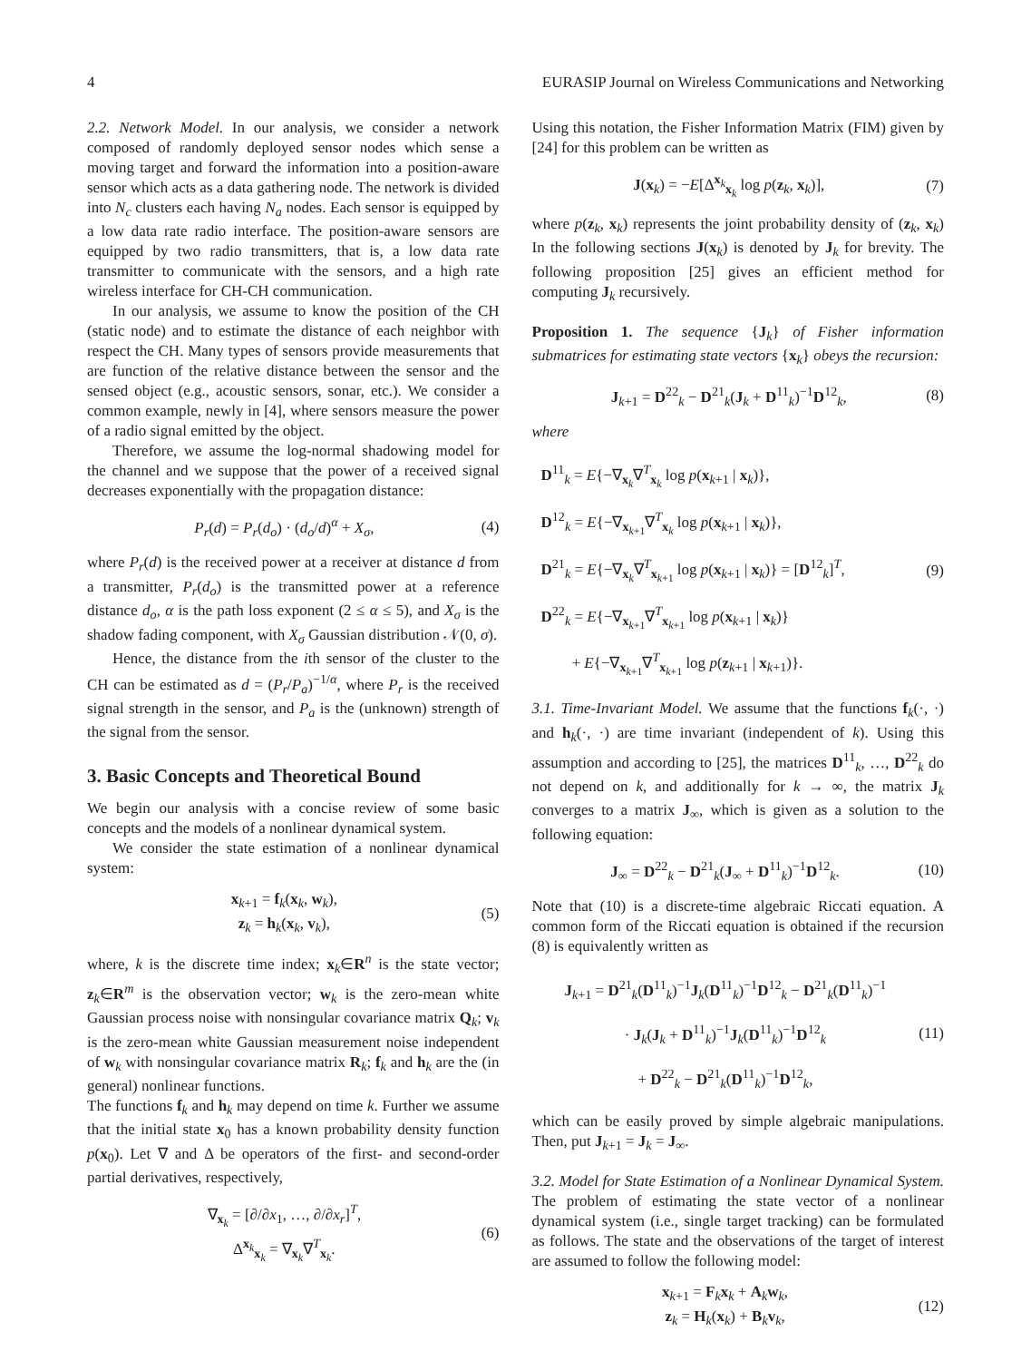4 EURASIP Journal on Wireless Communications and Networking
2.2. Network Model. In our analysis, we consider a network composed of randomly deployed sensor nodes which sense a moving target and forward the information into a position-aware sensor which acts as a data gathering node. The network is divided into N<sub>c</sub> clusters each having N<sub>a</sub> nodes. Each sensor is equipped by a low data rate radio interface. The position-aware sensors are equipped by two radio transmitters, that is, a low data rate transmitter to communicate with the sensors, and a high rate wireless interface for CH-CH communication.
In our analysis, we assume to know the position of the CH (static node) and to estimate the distance of each neighbor with respect the CH. Many types of sensors provide measurements that are function of the relative distance between the sensor and the sensed object (e.g., acoustic sensors, sonar, etc.). We consider a common example, newly in [4], where sensors measure the power of a radio signal emitted by the object.
Therefore, we assume the log-normal shadowing model for the channel and we suppose that the power of a received signal decreases exponentially with the propagation distance:
P<sub>r</sub>(d) = P<sub>r</sub>(d<sub>o</sub>) · (d<sub>o</sub>/d)<sup>α</sup> + X<sub>σ</sub>, (4)
where P<sub>r</sub>(d) is the received power at a receiver at distance d from a transmitter, P<sub>r</sub>(d<sub>o</sub>) is the transmitted power at a reference distance d<sub>o</sub>, α is the path loss exponent (2 ≤ α ≤ 5), and X<sub>σ</sub> is the shadow fading component, with X<sub>σ</sub> Gaussian distribution 𝒩(0, σ).
Hence, the distance from the ith sensor of the cluster to the CH can be estimated as d = (P<sub>r</sub>/P<sub>a</sub>)<sup>−1/α</sup>, where P<sub>r</sub> is the received signal strength in the sensor, and P<sub>a</sub> is the (unknown) strength of the signal from the sensor.
3. Basic Concepts and Theoretical Bound
We begin our analysis with a concise review of some basic concepts and the models of a nonlinear dynamical system.
We consider the state estimation of a nonlinear dynamical system:
x<sub>k+1</sub> = f<sub>k</sub>(x<sub>k</sub>, w<sub>k</sub>),
z<sub>k</sub> = h<sub>k</sub>(x<sub>k</sub>, v<sub>k</sub>), (5)
where, k is the discrete time index; x<sub>k</sub>∈R<sup>n</sup> is the state vector; z<sub>k</sub>∈R<sup>m</sup> is the observation vector; w<sub>k</sub> is the zero-mean white Gaussian process noise with nonsingular covariance matrix Q<sub>k</sub>; v<sub>k</sub> is the zero-mean white Gaussian measurement noise independent of w<sub>k</sub> with nonsingular covariance matrix R<sub>k</sub>; f<sub>k</sub> and h<sub>k</sub> are the (in general) nonlinear functions.
The functions f<sub>k</sub> and h<sub>k</sub> may depend on time k. Further we assume that the initial state x<sub>0</sub> has a known probability density function p(x<sub>0</sub>). Let ∇ and Δ be operators of the first- and second-order partial derivatives, respectively,
∇<sub>x<sub>k</sub></sub> = [∂/∂x<sub>1</sub>, …, ∂/∂x<sub>r</sub>]<sup>T</sup>,
Δ<sup>x<sub>k</sub></sup><sub>x<sub>k</sub></sub> = ∇<sub>x<sub>k</sub></sub>∇<sup>T</sup><sub>x<sub>k</sub></sub>. (6)
Using this notation, the Fisher Information Matrix (FIM) given by [24] for this problem can be written as
J(x<sub>k</sub>) = −E[Δ<sup>x<sub>k</sub></sup><sub>x<sub>k</sub></sub> log p(z<sub>k</sub>, x<sub>k</sub>)], (7)
where p(z<sub>k</sub>, x<sub>k</sub>) represents the joint probability density of (z<sub>k</sub>, x<sub>k</sub>) In the following sections J(x<sub>k</sub>) is denoted by J<sub>k</sub> for brevity. The following proposition [25] gives an efficient method for computing J<sub>k</sub> recursively.
Proposition 1. The sequence {J<sub>k</sub>} of Fisher information submatrices for estimating state vectors {x<sub>k</sub>} obeys the recursion:
J<sub>k+1</sub> = D<sup>22</sup><sub>k</sub> − D<sup>21</sup><sub>k</sub>(J<sub>k</sub> + D<sup>11</sup><sub>k</sub>)<sup>−1</sup>D<sup>12</sup><sub>k</sub>, (8)
where
D<sup>11</sup><sub>k</sub> = E{−∇<sub>x<sub>k</sub></sub>∇<sup>T</sup><sub>x<sub>k</sub></sub> log p(x<sub>k+1</sub> | x<sub>k</sub>)},
D<sup>12</sup><sub>k</sub> = E{−∇<sub>x<sub>k+1</sub></sub>∇<sup>T</sup><sub>x<sub>k</sub></sub> log p(x<sub>k+1</sub> | x<sub>k</sub>)},
D<sup>21</sup><sub>k</sub> = E{−∇<sub>x<sub>k</sub></sub>∇<sup>T</sup><sub>x<sub>k+1</sub></sub> log p(x<sub>k+1</sub> | x<sub>k</sub>)} = [D<sup>12</sup><sub>k</sub>]<sup>T</sup>,
D<sup>22</sup><sub>k</sub> = E{−∇<sub>x<sub>k+1</sub></sub>∇<sup>T</sup><sub>x<sub>k+1</sub></sub> log p(x<sub>k+1</sub> | x<sub>k</sub>)}
+ E{−∇<sub>x<sub>k+1</sub></sub>∇<sup>T</sup><sub>x<sub>k+1</sub></sub> log p(z<sub>k+1</sub> | x<sub>k+1</sub>)}. (9)
3.1. Time-Invariant Model. We assume that the functions f<sub>k</sub>(·, ·) and h<sub>k</sub>(·, ·) are time invariant (independent of k). Using this assumption and according to [25], the matrices D<sup>11</sup><sub>k</sub>, …, D<sup>22</sup><sub>k</sub> do not depend on k, and additionally for k → ∞, the matrix J<sub>k</sub> converges to a matrix J<sub>∞</sub>, which is given as a solution to the following equation:
J<sub>∞</sub> = D<sup>22</sup><sub>k</sub> − D<sup>21</sup><sub>k</sub>(J<sub>∞</sub> + D<sup>11</sup><sub>k</sub>)<sup>−1</sup>D<sup>12</sup><sub>k</sub>. (10)
Note that (10) is a discrete-time algebraic Riccati equation. A common form of the Riccati equation is obtained if the recursion (8) is equivalently written as
J<sub>k+1</sub> = D<sup>21</sup><sub>k</sub>(D<sup>11</sup><sub>k</sub>)<sup>−1</sup>J<sub>k</sub>(D<sup>11</sup><sub>k</sub>)<sup>−1</sup>D<sup>12</sup><sub>k</sub> − D<sup>21</sup><sub>k</sub>(D<sup>11</sup><sub>k</sub>)<sup>−1</sup>
· J<sub>k</sub>(J<sub>k</sub> + D<sup>11</sup><sub>k</sub>)<sup>−1</sup>J<sub>k</sub>(D<sup>11</sup><sub>k</sub>)<sup>−1</sup>D<sup>12</sup><sub>k</sub>
+ D<sup>22</sup><sub>k</sub> − D<sup>21</sup><sub>k</sub>(D<sup>11</sup><sub>k</sub>)<sup>−1</sup>D<sup>12</sup><sub>k</sub>, (11)
which can be easily proved by simple algebraic manipulations. Then, put J<sub>k+1</sub> = J<sub>k</sub> = J<sub>∞</sub>.
3.2. Model for State Estimation of a Nonlinear Dynamical System. The problem of estimating the state vector of a nonlinear dynamical system (i.e., single target tracking) can be formulated as follows. The state and the observations of the target of interest are assumed to follow the following model:
x<sub>k+1</sub> = F<sub>k</sub>x<sub>k</sub> + A<sub>k</sub>w<sub>k</sub>,
z<sub>k</sub> = H<sub>k</sub>(x<sub>k</sub>) + B<sub>k</sub>v<sub>k</sub>, (12)